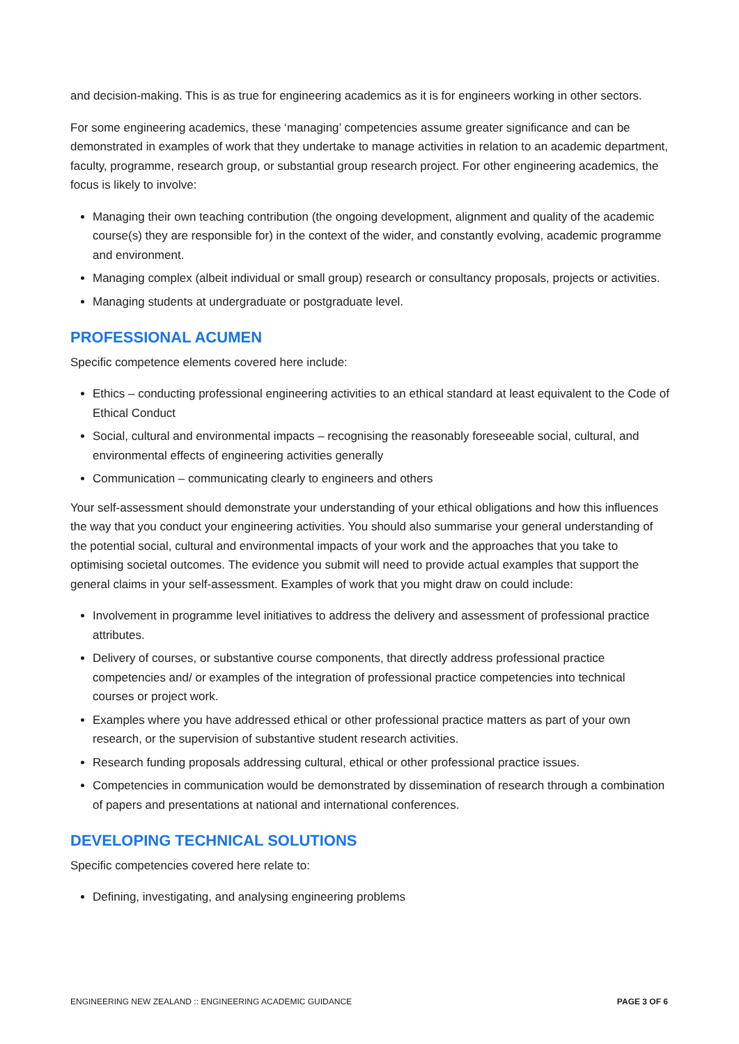and decision-making. This is as true for engineering academics as it is for engineers working in other sectors.
For some engineering academics, these ‘managing’ competencies assume greater significance and can be demonstrated in examples of work that they undertake to manage activities in relation to an academic department, faculty, programme, research group, or substantial group research project. For other engineering academics, the focus is likely to involve:
Managing their own teaching contribution (the ongoing development, alignment and quality of the academic course(s) they are responsible for) in the context of the wider, and constantly evolving, academic programme and environment.
Managing complex (albeit individual or small group) research or consultancy proposals, projects or activities.
Managing students at undergraduate or postgraduate level.
PROFESSIONAL ACUMEN
Specific competence elements covered here include:
Ethics – conducting professional engineering activities to an ethical standard at least equivalent to the Code of Ethical Conduct
Social, cultural and environmental impacts – recognising the reasonably foreseeable social, cultural, and environmental effects of engineering activities generally
Communication – communicating clearly to engineers and others
Your self-assessment should demonstrate your understanding of your ethical obligations and how this influences the way that you conduct your engineering activities. You should also summarise your general understanding of the potential social, cultural and environmental impacts of your work and the approaches that you take to optimising societal outcomes. The evidence you submit will need to provide actual examples that support the general claims in your self-assessment. Examples of work that you might draw on could include:
Involvement in programme level initiatives to address the delivery and assessment of professional practice attributes.
Delivery of courses, or substantive course components, that directly address professional practice competencies and/ or examples of the integration of professional practice competencies into technical courses or project work.
Examples where you have addressed ethical or other professional practice matters as part of your own research, or the supervision of substantive student research activities.
Research funding proposals addressing cultural, ethical or other professional practice issues.
Competencies in communication would be demonstrated by dissemination of research through a combination of papers and presentations at national and international conferences.
DEVELOPING TECHNICAL SOLUTIONS
Specific competencies covered here relate to:
Defining, investigating, and analysing engineering problems
ENGINEERING NEW ZEALAND :: ENGINEERING ACADEMIC GUIDANCE PAGE 3 OF 6